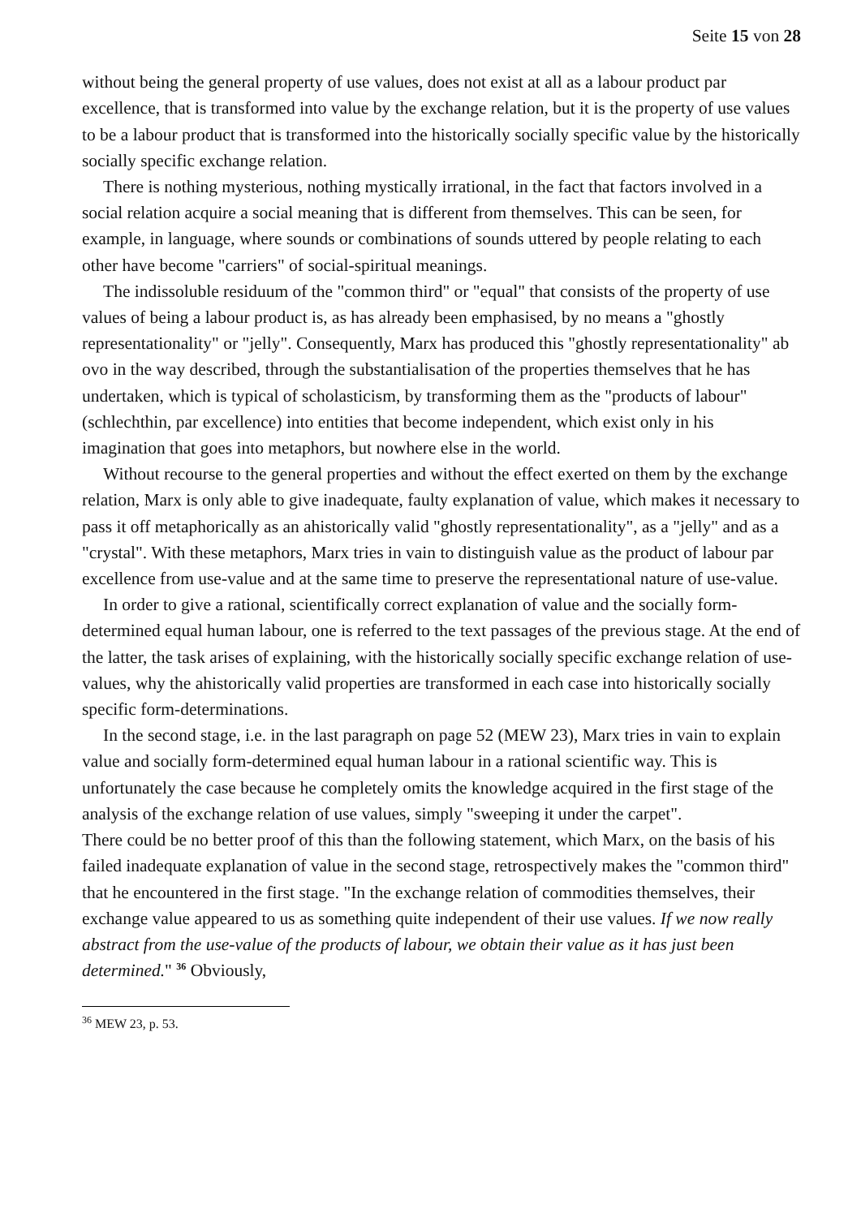Seite 15 von 28
without being the general property of use values, does not exist at all as a labour product par excellence, that is transformed into value by the exchange relation, but it is the property of use values to be a labour product that is transformed into the historically socially specific value by the historically socially specific exchange relation.
There is nothing mysterious, nothing mystically irrational, in the fact that factors involved in a social relation acquire a social meaning that is different from themselves. This can be seen, for example, in language, where sounds or combinations of sounds uttered by people relating to each other have become "carriers" of social-spiritual meanings.
The indissoluble residuum of the "common third" or "equal" that consists of the property of use values of being a labour product is, as has already been emphasised, by no means a "ghostly representationality" or "jelly". Consequently, Marx has produced this "ghostly representationality" ab ovo in the way described, through the substantialisation of the properties themselves that he has undertaken, which is typical of scholasticism, by transforming them as the "products of labour" (schlechthin, par excellence) into entities that become independent, which exist only in his imagination that goes into metaphors, but nowhere else in the world.
Without recourse to the general properties and without the effect exerted on them by the exchange relation, Marx is only able to give inadequate, faulty explanation of value, which makes it necessary to pass it off metaphorically as an ahistorically valid "ghostly representationality", as a "jelly" and as a "crystal". With these metaphors, Marx tries in vain to distinguish value as the product of labour par excellence from use-value and at the same time to preserve the representational nature of use-value.
In order to give a rational, scientifically correct explanation of value and the socially form-determined equal human labour, one is referred to the text passages of the previous stage. At the end of the latter, the task arises of explaining, with the historically socially specific exchange relation of use-values, why the ahistorically valid properties are transformed in each case into historically socially specific form-determinations.
In the second stage, i.e. in the last paragraph on page 52 (MEW 23), Marx tries in vain to explain value and socially form-determined equal human labour in a rational scientific way. This is unfortunately the case because he completely omits the knowledge acquired in the first stage of the analysis of the exchange relation of use values, simply "sweeping it under the carpet".
There could be no better proof of this than the following statement, which Marx, on the basis of his failed inadequate explanation of value in the second stage, retrospectively makes the "common third" that he encountered in the first stage. "In the exchange relation of commodities themselves, their exchange value appeared to us as something quite independent of their use values. If we now really abstract from the use-value of the products of labour, we obtain their value as it has just been determined." <sup>36</sup> Obviously,
<sup>36</sup> MEW 23, p. 53.